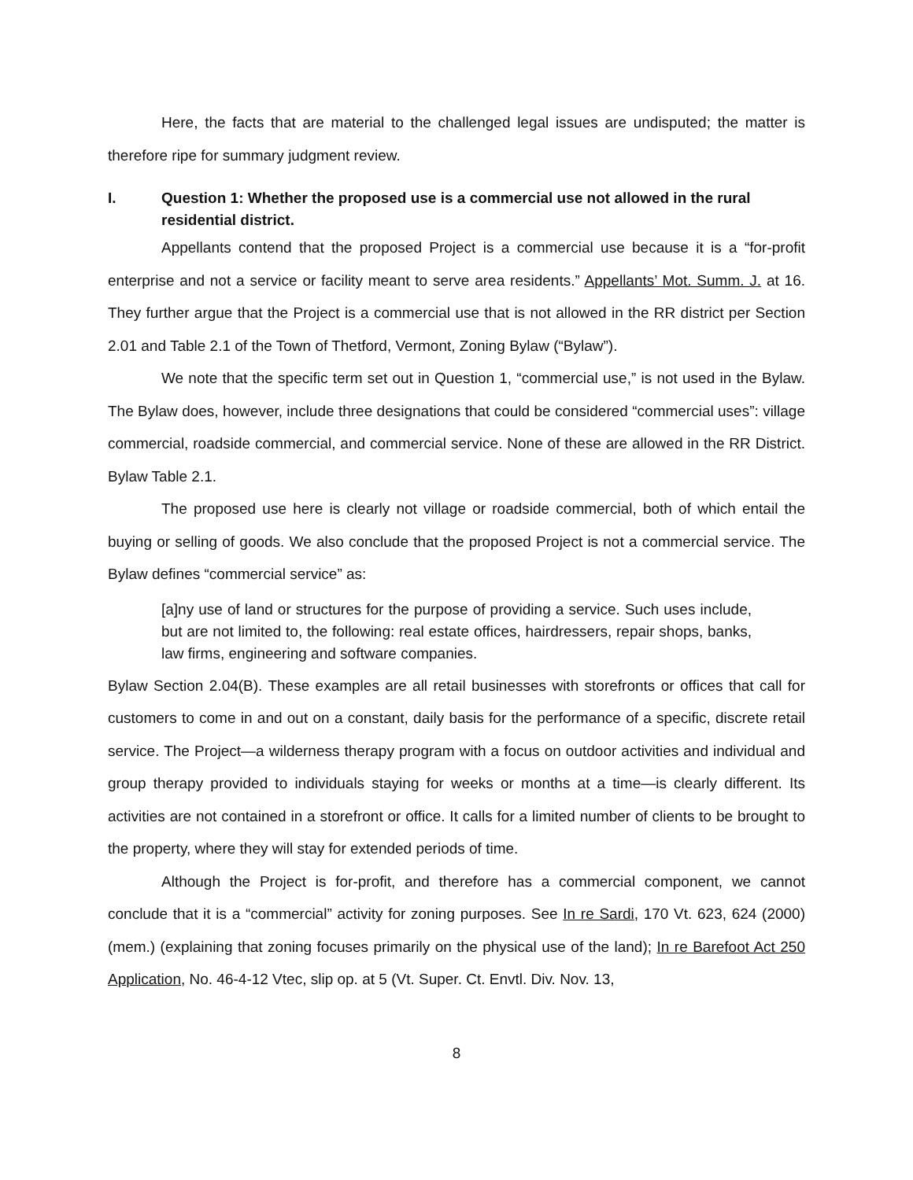Here, the facts that are material to the challenged legal issues are undisputed; the matter is therefore ripe for summary judgment review.
I. Question 1: Whether the proposed use is a commercial use not allowed in the rural residential district.
Appellants contend that the proposed Project is a commercial use because it is a “for-profit enterprise and not a service or facility meant to serve area residents.” Appellants’ Mot. Summ. J. at 16. They further argue that the Project is a commercial use that is not allowed in the RR district per Section 2.01 and Table 2.1 of the Town of Thetford, Vermont, Zoning Bylaw (“Bylaw”).
We note that the specific term set out in Question 1, “commercial use,” is not used in the Bylaw. The Bylaw does, however, include three designations that could be considered “commercial uses”: village commercial, roadside commercial, and commercial service. None of these are allowed in the RR District. Bylaw Table 2.1.
The proposed use here is clearly not village or roadside commercial, both of which entail the buying or selling of goods. We also conclude that the proposed Project is not a commercial service. The Bylaw defines “commercial service” as:
[a]ny use of land or structures for the purpose of providing a service. Such uses include, but are not limited to, the following: real estate offices, hairdressers, repair shops, banks, law firms, engineering and software companies.
Bylaw Section 2.04(B). These examples are all retail businesses with storefronts or offices that call for customers to come in and out on a constant, daily basis for the performance of a specific, discrete retail service. The Project—a wilderness therapy program with a focus on outdoor activities and individual and group therapy provided to individuals staying for weeks or months at a time—is clearly different. Its activities are not contained in a storefront or office. It calls for a limited number of clients to be brought to the property, where they will stay for extended periods of time.
Although the Project is for-profit, and therefore has a commercial component, we cannot conclude that it is a “commercial” activity for zoning purposes. See In re Sardi, 170 Vt. 623, 624 (2000) (mem.) (explaining that zoning focuses primarily on the physical use of the land); In re Barefoot Act 250 Application, No. 46-4-12 Vtec, slip op. at 5 (Vt. Super. Ct. Envtl. Div. Nov. 13,
8